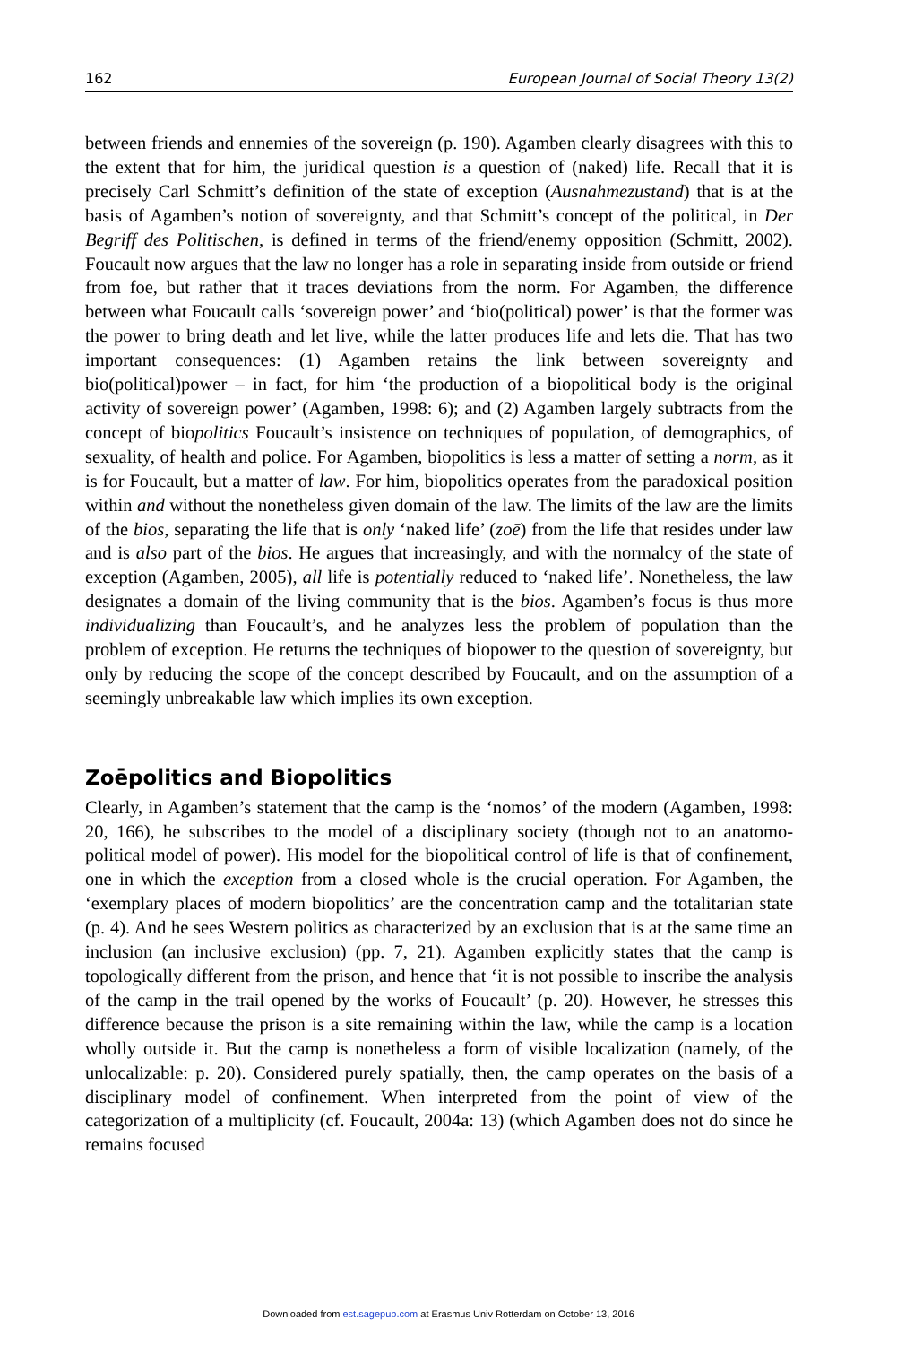162 European Journal of Social Theory 13(2)
between friends and ennemies of the sovereign (p. 190). Agamben clearly disagrees with this to the extent that for him, the juridical question is a question of (naked) life. Recall that it is precisely Carl Schmitt’s definition of the state of exception (Ausnahmezustand) that is at the basis of Agamben’s notion of sovereignty, and that Schmitt’s concept of the political, in Der Begriff des Politischen, is defined in terms of the friend/enemy opposition (Schmitt, 2002). Foucault now argues that the law no longer has a role in separating inside from outside or friend from foe, but rather that it traces deviations from the norm. For Agamben, the difference between what Foucault calls ‘sovereign power’ and ‘bio(political) power’ is that the former was the power to bring death and let live, while the latter produces life and lets die. That has two important consequences: (1) Agamben retains the link between sovereignty and bio(political)power – in fact, for him ‘the production of a biopolitical body is the original activity of sovereign power’ (Agamben, 1998: 6); and (2) Agamben largely subtracts from the concept of biopolitics Foucault’s insistence on techniques of population, of demographics, of sexuality, of health and police. For Agamben, biopolitics is less a matter of setting a norm, as it is for Foucault, but a matter of law. For him, biopolitics operates from the paradoxical position within and without the nonetheless given domain of the law. The limits of the law are the limits of the bios, separating the life that is only ‘naked life’ (zoē) from the life that resides under law and is also part of the bios. He argues that increasingly, and with the normalcy of the state of exception (Agamben, 2005), all life is potentially reduced to ‘naked life’. Nonetheless, the law designates a domain of the living community that is the bios. Agamben’s focus is thus more individualizing than Foucault’s, and he analyzes less the problem of population than the problem of exception. He returns the techniques of biopower to the question of sovereignty, but only by reducing the scope of the concept described by Foucault, and on the assumption of a seemingly unbreakable law which implies its own exception.
Zoēpolitics and Biopolitics
Clearly, in Agamben’s statement that the camp is the ‘nomos’ of the modern (Agamben, 1998: 20, 166), he subscribes to the model of a disciplinary society (though not to an anatomo-political model of power). His model for the biopolitical control of life is that of confinement, one in which the exception from a closed whole is the crucial operation. For Agamben, the ‘exemplary places of modern biopolitics’ are the concentration camp and the totalitarian state (p. 4). And he sees Western politics as characterized by an exclusion that is at the same time an inclusion (an inclusive exclusion) (pp. 7, 21). Agamben explicitly states that the camp is topologically different from the prison, and hence that ‘it is not possible to inscribe the analysis of the camp in the trail opened by the works of Foucault’ (p. 20). However, he stresses this difference because the prison is a site remaining within the law, while the camp is a location wholly outside it. But the camp is nonetheless a form of visible localization (namely, of the unlocalizable: p. 20). Considered purely spatially, then, the camp operates on the basis of a disciplinary model of confinement. When interpreted from the point of view of the categorization of a multiplicity (cf. Foucault, 2004a: 13) (which Agamben does not do since he remains focused
Downloaded from est.sagepub.com at Erasmus Univ Rotterdam on October 13, 2016